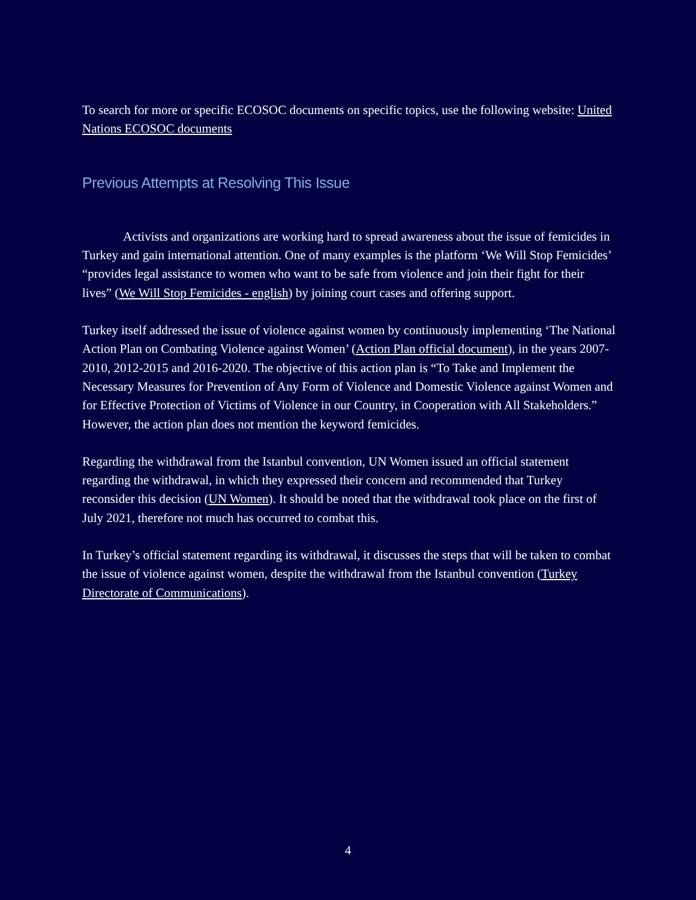To search for more or specific ECOSOC documents on specific topics, use the following website: United Nations ECOSOC documents
Previous Attempts at Resolving This Issue
Activists and organizations are working hard to spread awareness about the issue of femicides in Turkey and gain international attention. One of many examples is the platform ‘We Will Stop Femicides’ “provides legal assistance to women who want to be safe from violence and join their fight for their lives” (We Will Stop Femicides - english) by joining court cases and offering support.
Turkey itself addressed the issue of violence against women by continuously implementing ‘The National Action Plan on Combating Violence against Women’ (Action Plan official document), in the years 2007-2010, 2012-2015 and 2016-2020. The objective of this action plan is “To Take and Implement the Necessary Measures for Prevention of Any Form of Violence and Domestic Violence against Women and for Effective Protection of Victims of Violence in our Country, in Cooperation with All Stakeholders.” However, the action plan does not mention the keyword femicides.
Regarding the withdrawal from the Istanbul convention, UN Women issued an official statement regarding the withdrawal, in which they expressed their concern and recommended that Turkey reconsider this decision (UN Women). It should be noted that the withdrawal took place on the first of July 2021, therefore not much has occurred to combat this.
In Turkey’s official statement regarding its withdrawal, it discusses the steps that will be taken to combat the issue of violence against women, despite the withdrawal from the Istanbul convention (Turkey Directorate of Communications).
4